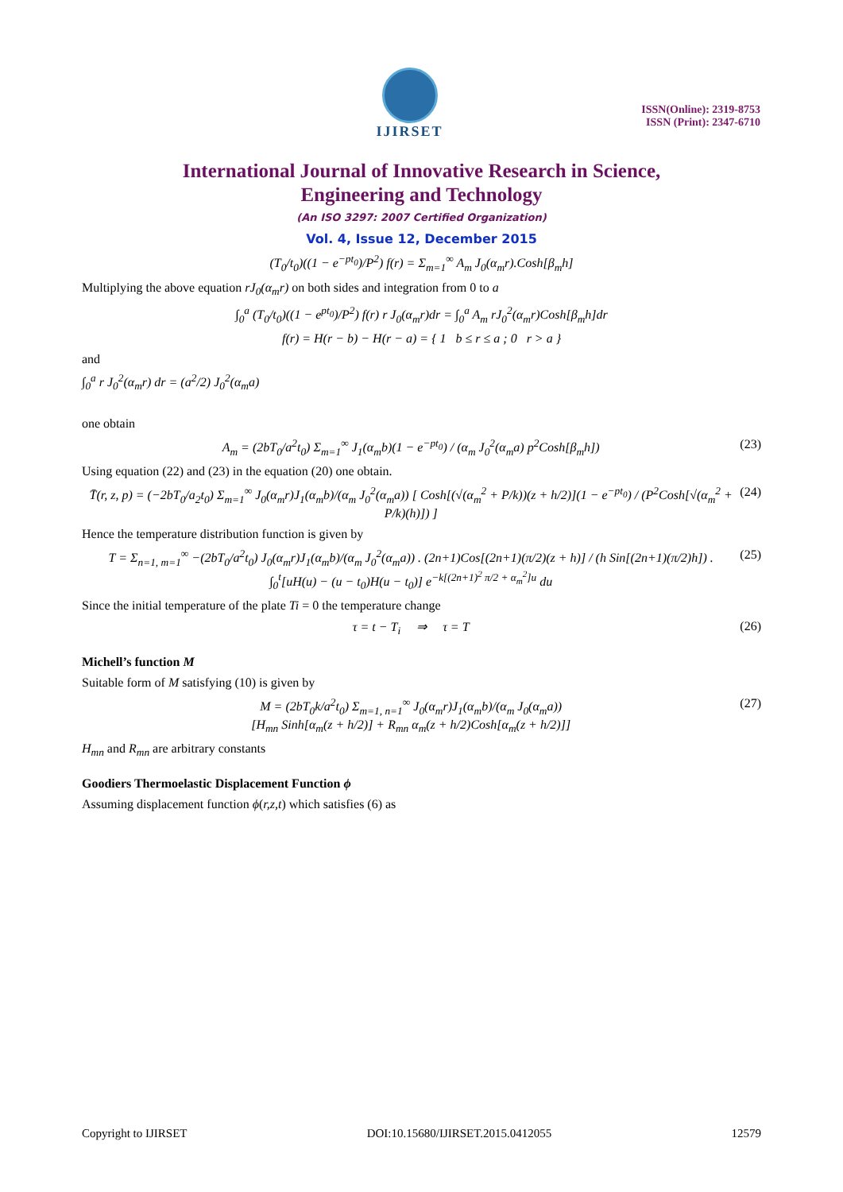IJIRSET
ISSN(Online): 2319-8753
ISSN (Print): 2347-6710
International Journal of Innovative Research in Science,
Engineering and Technology
(An ISO 3297: 2007 Certified Organization)
Vol. 4, Issue 12, December 2015
(T<sub>0</sub>/t<sub>0</sub>)((1 − e<sup>−pt<sub>0</sub></sup>)/P<sup>2</sup>) f(r) = Σ<sub>m=1</sub><sup>∞</sup> A<sub>m</sub> J<sub>0</sub>(α<sub>m</sub>r).Cosh[β<sub>m</sub>h]
Multiplying the above equation rJ<sub>0</sub>(α<sub>m</sub>r) on both sides and integration from 0 to a
∫<sub>0</sub><sup>a</sup> (T<sub>0</sub>/t<sub>0</sub>)((1 − e<sup>pt<sub>0</sub></sup>)/P<sup>2</sup>) f(r) r J<sub>0</sub>(α<sub>m</sub>r)dr = ∫<sub>0</sub><sup>a</sup> A<sub>m</sub> rJ<sub>0</sub><sup>2</sup>(α<sub>m</sub>r)Cosh[β<sub>m</sub>h]dr
f(r) = H(r − b) − H(r − a) = { 1 b ≤ r ≤ a ; 0 r > a }
and
∫<sub>0</sub><sup>a</sup> r J<sub>0</sub><sup>2</sup>(α<sub>m</sub>r) dr = (a<sup>2</sup>/2) J<sub>0</sub><sup>2</sup>(α<sub>m</sub>a)
one obtain
A<sub>m</sub> = (2bT<sub>0</sub>/a<sup>2</sup>t<sub>0</sub>) Σ<sub>m=1</sub><sup>∞</sup> J<sub>1</sub>(α<sub>m</sub>b)(1 − e<sup>−pt<sub>0</sub></sup>) / (α<sub>m</sub> J<sub>0</sub><sup>2</sup>(α<sub>m</sub>a) p<sup>2</sup>Cosh[β<sub>m</sub>h]) (23)
Using equation (22) and (23) in the equation (20) one obtain.
T̄(r, z, p) = (−2bT<sub>0</sub>/a<sub>2</sub>t<sub>0</sub>) Σ<sub>m=1</sub><sup>∞</sup> J<sub>0</sub>(α<sub>m</sub>r)J<sub>1</sub>(α<sub>m</sub>b)/(α<sub>m</sub> J<sub>0</sub><sup>2</sup>(α<sub>m</sub>a)) [ Cosh[(√(α<sub>m</sub><sup>2</sup> + P/k))(z + h/2)](1 − e<sup>−pt<sub>0</sub></sup>) / (P<sup>2</sup>Cosh[√(α<sub>m</sub><sup>2</sup> + P/k)(h)]) ] (24)
Hence the temperature distribution function is given by
T = Σ<sub>n=1, m=1</sub><sup>∞</sup> −(2bT<sub>0</sub>/a<sup>2</sup>t<sub>0</sub>) J<sub>0</sub>(α<sub>m</sub>r)J<sub>1</sub>(α<sub>m</sub>b)/(α<sub>m</sub> J<sub>0</sub><sup>2</sup>(α<sub>m</sub>a)) . (2n+1)Cos[(2n+1)(π/2)(z + h)] / (h Sin[(2n+1)(π/2)h]) .
∫<sub>0</sub><sup>t</sup>[uH(u) − (u − t<sub>0</sub>)H(u − t<sub>0</sub>)] e<sup>−k[(2n+1)<sup>2</sup> π/2 + α<sub>m</sub><sup>2</sup>]u</sup> du (25)
Since the initial temperature of the plate Ti = 0 the temperature change
τ = t − T<sub>i</sub> ⇒ τ = T (26)
Michell’s function M
Suitable form of M satisfying (10) is given by
M = (2bT<sub>0</sub>k/a<sup>2</sup>t<sub>0</sub>) Σ<sub>m=1, n=1</sub><sup>∞</sup> J<sub>0</sub>(α<sub>m</sub>r)J<sub>1</sub>(α<sub>m</sub>b)/(α<sub>m</sub> J<sub>0</sub>(α<sub>m</sub>a))
[H<sub>mn</sub> Sinh[α<sub>m</sub>(z + h/2)] + R<sub>mn</sub> α<sub>m</sub>(z + h/2)Cosh[α<sub>m</sub>(z + h/2)]] (27)
H<sub>mn</sub> and R<sub>mn</sub> are arbitrary constants
Goodiers Thermoelastic Displacement Function ϕ
Assuming displacement function ϕ(r,z,t) which satisfies (6) as
Copyright to IJIRSET DOI:10.15680/IJIRSET.2015.0412055 12579